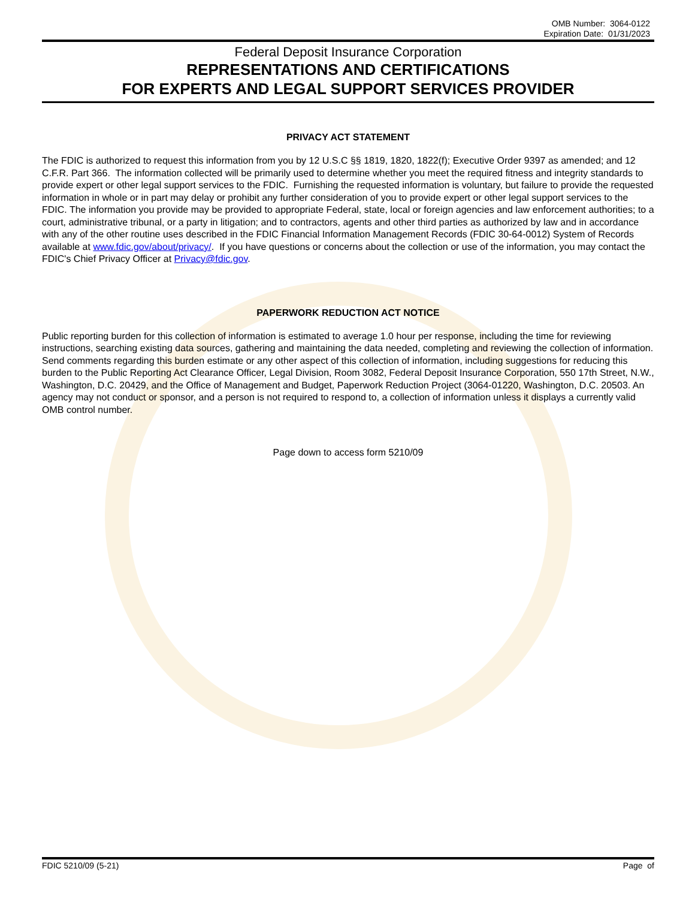OMB Number: 3064-0122
Expiration Date: 01/31/2023
Federal Deposit Insurance Corporation
REPRESENTATIONS AND CERTIFICATIONS
FOR EXPERTS AND LEGAL SUPPORT SERVICES PROVIDER
PRIVACY ACT STATEMENT
The FDIC is authorized to request this information from you by 12 U.S.C §§ 1819, 1820, 1822(f); Executive Order 9397 as amended; and 12 C.F.R. Part 366. The information collected will be primarily used to determine whether you meet the required fitness and integrity standards to provide expert or other legal support services to the FDIC. Furnishing the requested information is voluntary, but failure to provide the requested information in whole or in part may delay or prohibit any further consideration of you to provide expert or other legal support services to the FDIC. The information you provide may be provided to appropriate Federal, state, local or foreign agencies and law enforcement authorities; to a court, administrative tribunal, or a party in litigation; and to contractors, agents and other third parties as authorized by law and in accordance with any of the other routine uses described in the FDIC Financial Information Management Records (FDIC 30-64-0012) System of Records available at www.fdic.gov/about/privacy/. If you have questions or concerns about the collection or use of the information, you may contact the FDIC's Chief Privacy Officer at Privacy@fdic.gov.
PAPERWORK REDUCTION ACT NOTICE
Public reporting burden for this collection of information is estimated to average 1.0 hour per response, including the time for reviewing instructions, searching existing data sources, gathering and maintaining the data needed, completing and reviewing the collection of information. Send comments regarding this burden estimate or any other aspect of this collection of information, including suggestions for reducing this burden to the Public Reporting Act Clearance Officer, Legal Division, Room 3082, Federal Deposit Insurance Corporation, 550 17th Street, N.W., Washington, D.C. 20429, and the Office of Management and Budget, Paperwork Reduction Project (3064-01220, Washington, D.C. 20503. An agency may not conduct or sponsor, and a person is not required to respond to, a collection of information unless it displays a currently valid OMB control number.
Page down to access form 5210/09
FDIC 5210/09 (5-21) Page of